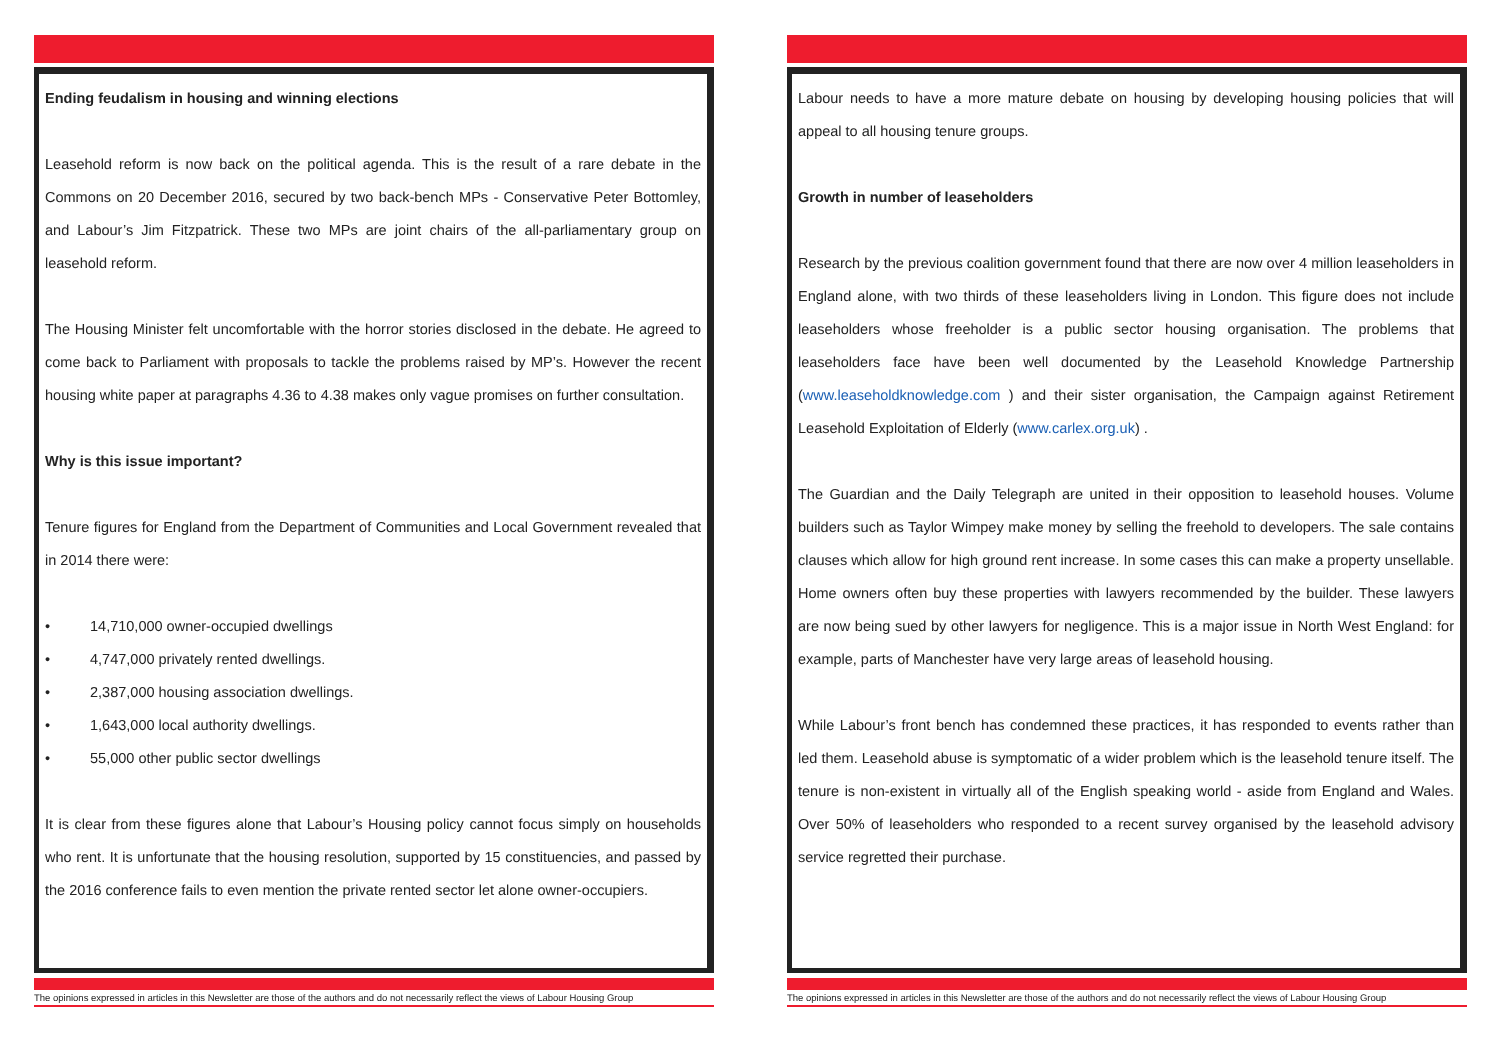Ending feudalism in housing and winning elections
Leasehold reform is now back on the political agenda. This is the result of a rare debate in the Commons on 20 December 2016, secured by two back-bench MPs - Conservative Peter Bottomley, and Labour’s Jim Fitzpatrick. These two MPs are joint chairs of the all-parliamentary group on leasehold reform.
The Housing Minister felt uncomfortable with the horror stories disclosed in the debate. He agreed to come back to Parliament with proposals to tackle the problems raised by MP’s. However the recent housing white paper at paragraphs 4.36 to 4.38 makes only vague promises on further consultation.
Why is this issue important?
Tenure figures for England from the Department of Communities and Local Government revealed that in 2014 there were:
• 14,710,000 owner-occupied dwellings
• 4,747,000 privately rented dwellings.
• 2,387,000 housing association dwellings.
• 1,643,000 local authority dwellings.
• 55,000 other public sector dwellings
It is clear from these figures alone that Labour’s Housing policy cannot focus simply on households who rent. It is unfortunate that the housing resolution, supported by 15 constituencies, and passed by the 2016 conference fails to even mention the private rented sector let alone owner-occupiers.
The opinions expressed in articles in this Newsletter are those of the authors and do not necessarily reflect the views of Labour Housing Group
Labour needs to have a more mature debate on housing by developing housing policies that will appeal to all housing tenure groups.
Growth in number of leaseholders
Research by the previous coalition government found that there are now over 4 million leaseholders in England alone, with two thirds of these leaseholders living in London. This figure does not include leaseholders whose freeholder is a public sector housing organisation. The problems that leaseholders face have been well documented by the Leasehold Knowledge Partnership (www.leaseholdknowledge.com ) and their sister organisation, the Campaign against Retirement Leasehold Exploitation of Elderly (www.carlex.org.uk) .
The Guardian and the Daily Telegraph are united in their opposition to leasehold houses. Volume builders such as Taylor Wimpey make money by selling the freehold to developers. The sale contains clauses which allow for high ground rent increase. In some cases this can make a property unsellable. Home owners often buy these properties with lawyers recommended by the builder. These lawyers are now being sued by other lawyers for negligence. This is a major issue in North West England: for example, parts of Manchester have very large areas of leasehold housing.
While Labour’s front bench has condemned these practices, it has responded to events rather than led them. Leasehold abuse is symptomatic of a wider problem which is the leasehold tenure itself. The tenure is non-existent in virtually all of the English speaking world - aside from England and Wales. Over 50% of leaseholders who responded to a recent survey organised by the leasehold advisory service regretted their purchase.
The opinions expressed in articles in this Newsletter are those of the authors and do not necessarily reflect the views of Labour Housing Group